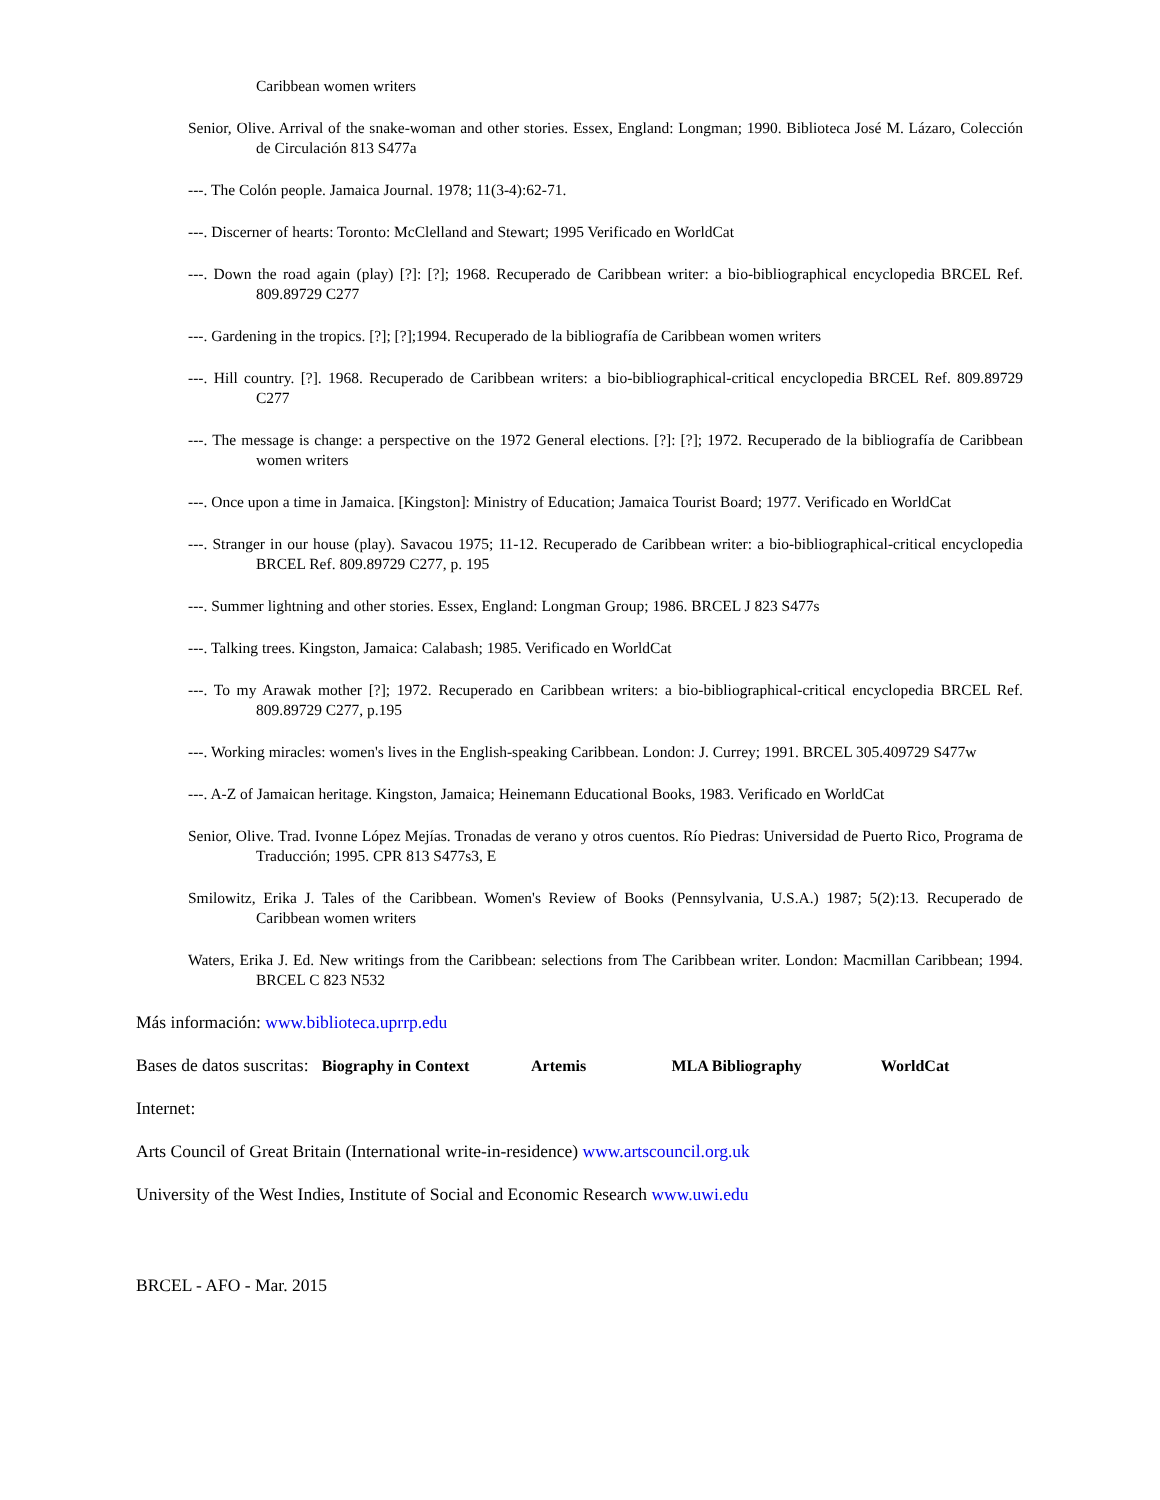Caribbean women writers
Senior, Olive. Arrival of the snake-woman and other stories. Essex, England: Longman; 1990. Biblioteca José M. Lázaro, Colección de Circulación 813 S477a
---. The Colón people. Jamaica Journal. 1978; 11(3-4):62-71.
---. Discerner of hearts: Toronto: McClelland and Stewart; 1995 Verificado en WorldCat
---. Down the road again (play) [?]: [?]; 1968. Recuperado de Caribbean writer: a bio-bibliographical encyclopedia BRCEL Ref. 809.89729 C277
---. Gardening in the tropics. [?]; [?];1994. Recuperado de la bibliografía de Caribbean women writers
---. Hill country. [?]. 1968. Recuperado de Caribbean writers: a bio-bibliographical-critical encyclopedia BRCEL Ref. 809.89729 C277
---. The message is change: a perspective on the 1972 General elections. [?]: [?]; 1972. Recuperado de la bibliografía de Caribbean women writers
---. Once upon a time in Jamaica. [Kingston]: Ministry of Education; Jamaica Tourist Board; 1977. Verificado en WorldCat
---. Stranger in our house (play). Savacou 1975; 11-12. Recuperado de Caribbean writer: a bio-bibliographical-critical encyclopedia BRCEL Ref. 809.89729 C277, p. 195
---. Summer lightning and other stories. Essex, England: Longman Group; 1986. BRCEL J 823 S477s
---. Talking trees. Kingston, Jamaica: Calabash; 1985. Verificado en WorldCat
---. To my Arawak mother [?]; 1972. Recuperado en Caribbean writers: a bio-bibliographical-critical encyclopedia BRCEL Ref. 809.89729 C277, p.195
---. Working miracles: women's lives in the English-speaking Caribbean. London: J. Currey; 1991. BRCEL 305.409729 S477w
---. A-Z of Jamaican heritage. Kingston, Jamaica; Heinemann Educational Books, 1983. Verificado en WorldCat
Senior, Olive. Trad. Ivonne López Mejías. Tronadas de verano y otros cuentos. Río Piedras: Universidad de Puerto Rico, Programa de Traducción; 1995. CPR 813 S477s3, E
Smilowitz, Erika J. Tales of the Caribbean. Women's Review of Books (Pennsylvania, U.S.A.) 1987; 5(2):13. Recuperado de Caribbean women writers
Waters, Erika J. Ed. New writings from the Caribbean: selections from The Caribbean writer. London: Macmillan Caribbean; 1994. BRCEL C 823 N532
Más información: www.biblioteca.uprrp.edu
Bases de datos suscritas: Biography in Context Artemis MLA Bibliography WorldCat
Internet:
Arts Council of Great Britain (International write-in-residence) www.artscouncil.org.uk
University of the West Indies, Institute of Social and Economic Research www.uwi.edu
BRCEL - AFO - Mar. 2015